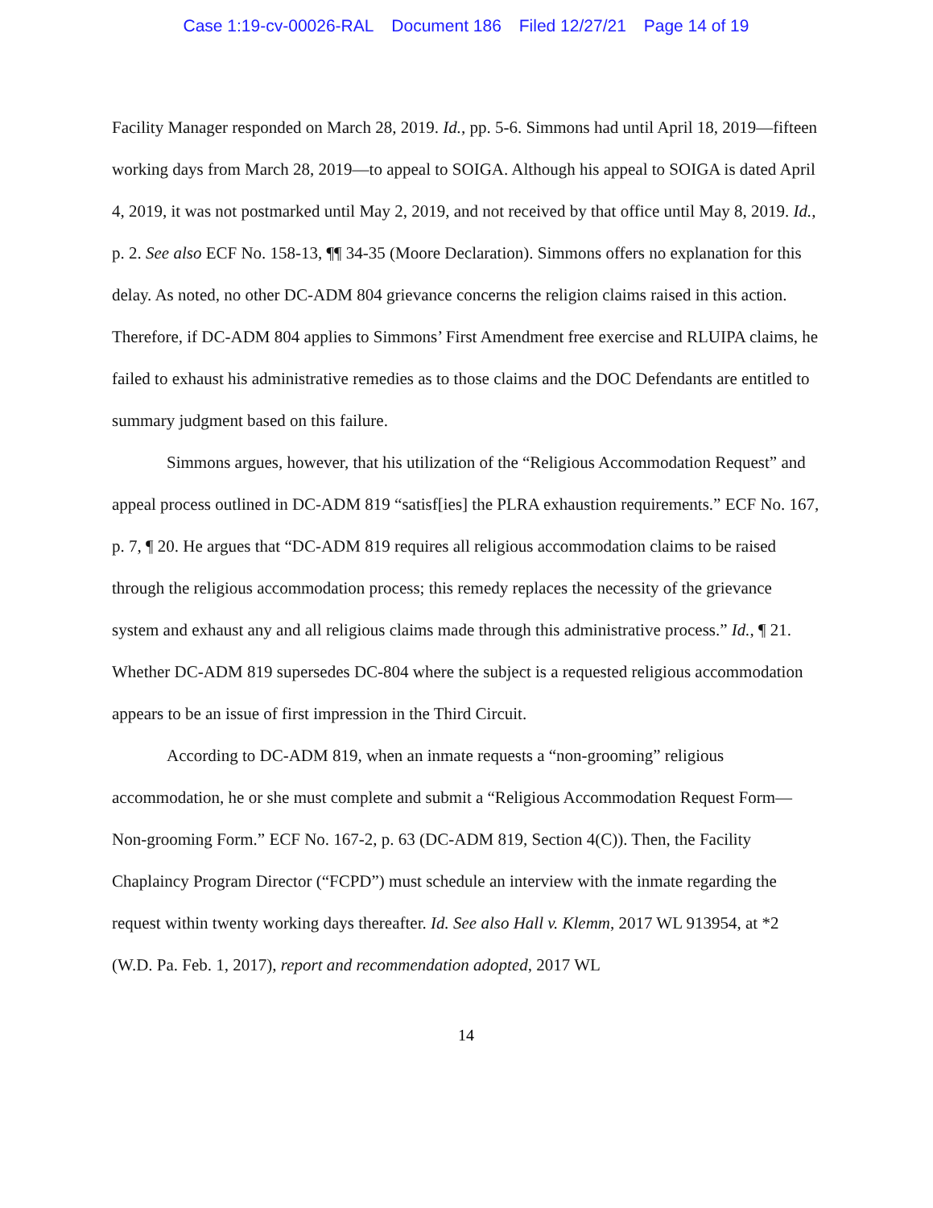Case 1:19-cv-00026-RAL Document 186 Filed 12/27/21 Page 14 of 19
Facility Manager responded on March 28, 2019. Id., pp. 5-6. Simmons had until April 18, 2019—fifteen working days from March 28, 2019—to appeal to SOIGA. Although his appeal to SOIGA is dated April 4, 2019, it was not postmarked until May 2, 2019, and not received by that office until May 8, 2019. Id., p. 2. See also ECF No. 158-13, ¶¶ 34-35 (Moore Declaration). Simmons offers no explanation for this delay. As noted, no other DC-ADM 804 grievance concerns the religion claims raised in this action. Therefore, if DC-ADM 804 applies to Simmons’ First Amendment free exercise and RLUIPA claims, he failed to exhaust his administrative remedies as to those claims and the DOC Defendants are entitled to summary judgment based on this failure.
Simmons argues, however, that his utilization of the “Religious Accommodation Request” and appeal process outlined in DC-ADM 819 “satisf[ies] the PLRA exhaustion requirements.” ECF No. 167, p. 7, ¶ 20. He argues that “DC-ADM 819 requires all religious accommodation claims to be raised through the religious accommodation process; this remedy replaces the necessity of the grievance system and exhaust any and all religious claims made through this administrative process.” Id., ¶ 21. Whether DC-ADM 819 supersedes DC-804 where the subject is a requested religious accommodation appears to be an issue of first impression in the Third Circuit.
According to DC-ADM 819, when an inmate requests a “non-grooming” religious accommodation, he or she must complete and submit a “Religious Accommodation Request Form—Non-grooming Form.” ECF No. 167-2, p. 63 (DC-ADM 819, Section 4(C)). Then, the Facility Chaplaincy Program Director (“FCPD”) must schedule an interview with the inmate regarding the request within twenty working days thereafter. Id. See also Hall v. Klemm, 2017 WL 913954, at *2 (W.D. Pa. Feb. 1, 2017), report and recommendation adopted, 2017 WL
14